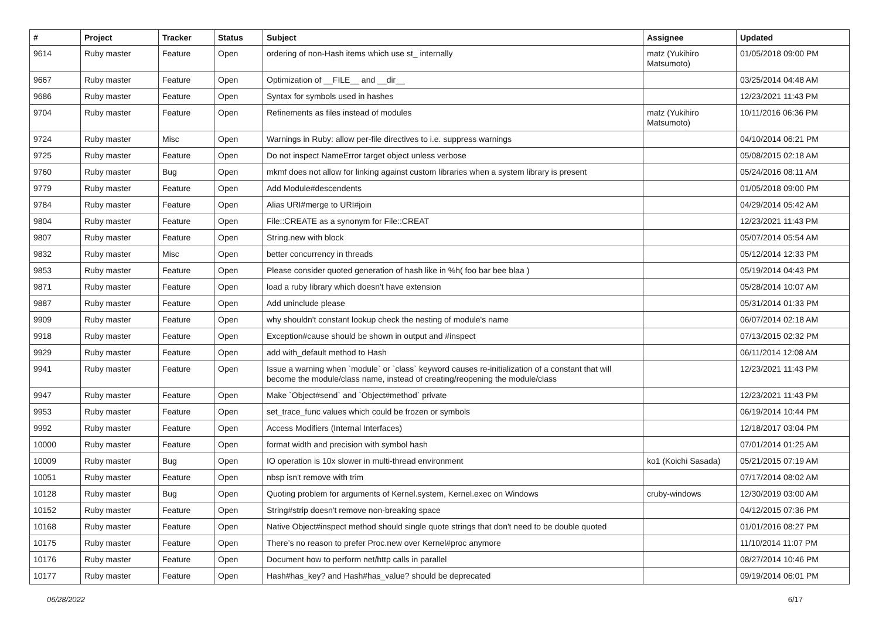| # | Project | Tracker | Status | Subject | Assignee | Updated |
| --- | --- | --- | --- | --- | --- | --- |
| 9614 | Ruby master | Feature | Open | ordering of non-Hash items which use st_ internally | matz (Yukihiro Matsumoto) | 01/05/2018 09:00 PM |
| 9667 | Ruby master | Feature | Open | Optimization of __FILE__ and __dir__ | | 03/25/2014 04:48 AM |
| 9686 | Ruby master | Feature | Open | Syntax for symbols used in hashes | | 12/23/2021 11:43 PM |
| 9704 | Ruby master | Feature | Open | Refinements as files instead of modules | matz (Yukihiro Matsumoto) | 10/11/2016 06:36 PM |
| 9724 | Ruby master | Misc | Open | Warnings in Ruby: allow per-file directives to i.e. suppress warnings | | 04/10/2014 06:21 PM |
| 9725 | Ruby master | Feature | Open | Do not inspect NameError target object unless verbose | | 05/08/2015 02:18 AM |
| 9760 | Ruby master | Bug | Open | mkmf does not allow for linking against custom libraries when a system library is present | | 05/24/2016 08:11 AM |
| 9779 | Ruby master | Feature | Open | Add Module#descendents | | 01/05/2018 09:00 PM |
| 9784 | Ruby master | Feature | Open | Alias URI#merge to URI#join | | 04/29/2014 05:42 AM |
| 9804 | Ruby master | Feature | Open | File::CREATE as a synonym for File::CREAT | | 12/23/2021 11:43 PM |
| 9807 | Ruby master | Feature | Open | String.new with block | | 05/07/2014 05:54 AM |
| 9832 | Ruby master | Misc | Open | better concurrency in threads | | 05/12/2014 12:33 PM |
| 9853 | Ruby master | Feature | Open | Please consider quoted generation of hash like in %h( foo bar bee blaa ) | | 05/19/2014 04:43 PM |
| 9871 | Ruby master | Feature | Open | load a ruby library which doesn't have extension | | 05/28/2014 10:07 AM |
| 9887 | Ruby master | Feature | Open | Add uninclude please | | 05/31/2014 01:33 PM |
| 9909 | Ruby master | Feature | Open | why shouldn't constant lookup check the nesting of module's name | | 06/07/2014 02:18 AM |
| 9918 | Ruby master | Feature | Open | Exception#cause should be shown in output and #inspect | | 07/13/2015 02:32 PM |
| 9929 | Ruby master | Feature | Open | add with_default method to Hash | | 06/11/2014 12:08 AM |
| 9941 | Ruby master | Feature | Open | Issue a warning when `module` or `class` keyword causes re-initialization of a constant that will become the module/class name, instead of creating/reopening the module/class | | 12/23/2021 11:43 PM |
| 9947 | Ruby master | Feature | Open | Make `Object#send` and `Object#method` private | | 12/23/2021 11:43 PM |
| 9953 | Ruby master | Feature | Open | set_trace_func values which could be frozen or symbols | | 06/19/2014 10:44 PM |
| 9992 | Ruby master | Feature | Open | Access Modifiers (Internal Interfaces) | | 12/18/2017 03:04 PM |
| 10000 | Ruby master | Feature | Open | format width and precision with symbol hash | | 07/01/2014 01:25 AM |
| 10009 | Ruby master | Bug | Open | IO operation is 10x slower in multi-thread environment | ko1 (Koichi Sasada) | 05/21/2015 07:19 AM |
| 10051 | Ruby master | Feature | Open | nbsp isn't remove with trim | | 07/17/2014 08:02 AM |
| 10128 | Ruby master | Bug | Open | Quoting problem for arguments of Kernel.system, Kernel.exec on Windows | cruby-windows | 12/30/2019 03:00 AM |
| 10152 | Ruby master | Feature | Open | String#strip doesn't remove non-breaking space | | 04/12/2015 07:36 PM |
| 10168 | Ruby master | Feature | Open | Native Object#inspect method should single quote strings that don't need to be double quoted | | 01/01/2016 08:27 PM |
| 10175 | Ruby master | Feature | Open | There’s no reason to prefer Proc.new over Kernel#proc anymore | | 11/10/2014 11:07 PM |
| 10176 | Ruby master | Feature | Open | Document how to perform net/http calls in parallel | | 08/27/2014 10:46 PM |
| 10177 | Ruby master | Feature | Open | Hash#has_key? and Hash#has_value? should be deprecated | | 09/19/2014 06:01 PM |
06/28/2022 6/17